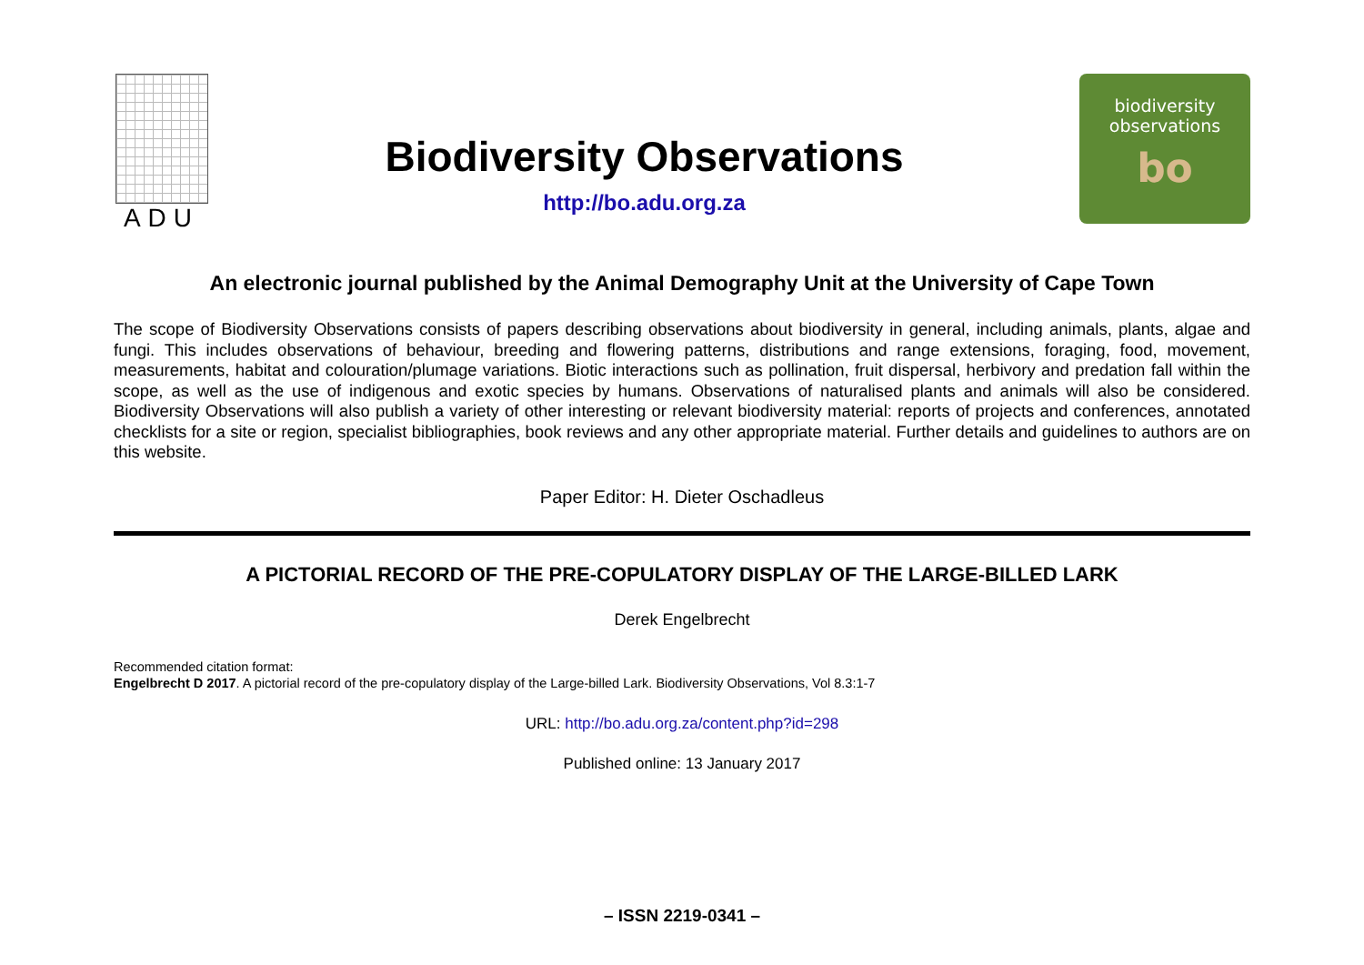ADU
Biodiversity Observations
http://bo.adu.org.za
biodiversity
observations
bo
An electronic journal published by the Animal Demography Unit at the University of Cape Town
The scope of Biodiversity Observations consists of papers describing observations about biodiversity in general, including animals, plants, algae and fungi. This includes observations of behaviour, breeding and flowering patterns, distributions and range extensions, foraging, food, movement, measurements, habitat and colouration/plumage variations. Biotic interactions such as pollination, fruit dispersal, herbivory and predation fall within the scope, as well as the use of indigenous and exotic species by humans. Observations of naturalised plants and animals will also be considered. Biodiversity Observations will also publish a variety of other interesting or relevant biodiversity material: reports of projects and conferences, annotated checklists for a site or region, specialist bibliographies, book reviews and any other appropriate material. Further details and guidelines to authors are on this website.
Paper Editor: H. Dieter Oschadleus
A PICTORIAL RECORD OF THE PRE-COPULATORY DISPLAY OF THE LARGE-BILLED LARK
Derek Engelbrecht
Recommended citation format:
Engelbrecht D 2017. A pictorial record of the pre-copulatory display of the Large-billed Lark. Biodiversity Observations, Vol 8.3:1-7
URL: http://bo.adu.org.za/content.php?id=298
Published online: 13 January 2017
– ISSN 2219-0341 –